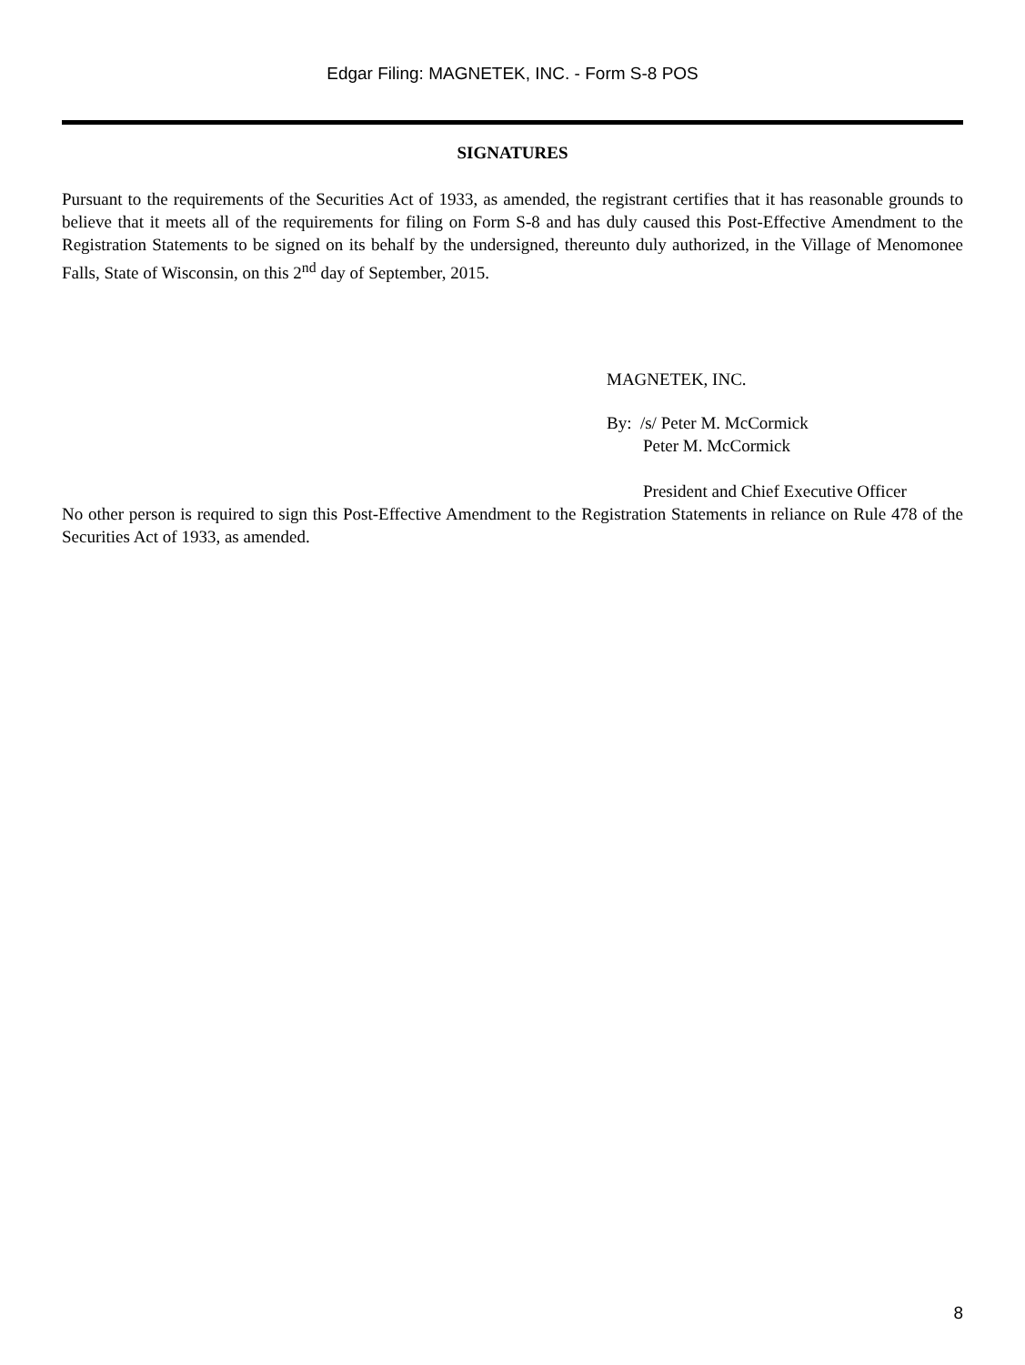Edgar Filing: MAGNETEK, INC. - Form S-8 POS
SIGNATURES
Pursuant to the requirements of the Securities Act of 1933, as amended, the registrant certifies that it has reasonable grounds to believe that it meets all of the requirements for filing on Form S-8 and has duly caused this Post-Effective Amendment to the Registration Statements to be signed on its behalf by the undersigned, thereunto duly authorized, in the Village of Menomonee Falls, State of Wisconsin, on this 2<sup>nd</sup> day of September, 2015.
MAGNETEK, INC.
By: /s/ Peter M. McCormick
Peter M. McCormick
President and Chief Executive Officer
No other person is required to sign this Post-Effective Amendment to the Registration Statements in reliance on Rule 478 of the Securities Act of 1933, as amended.
8